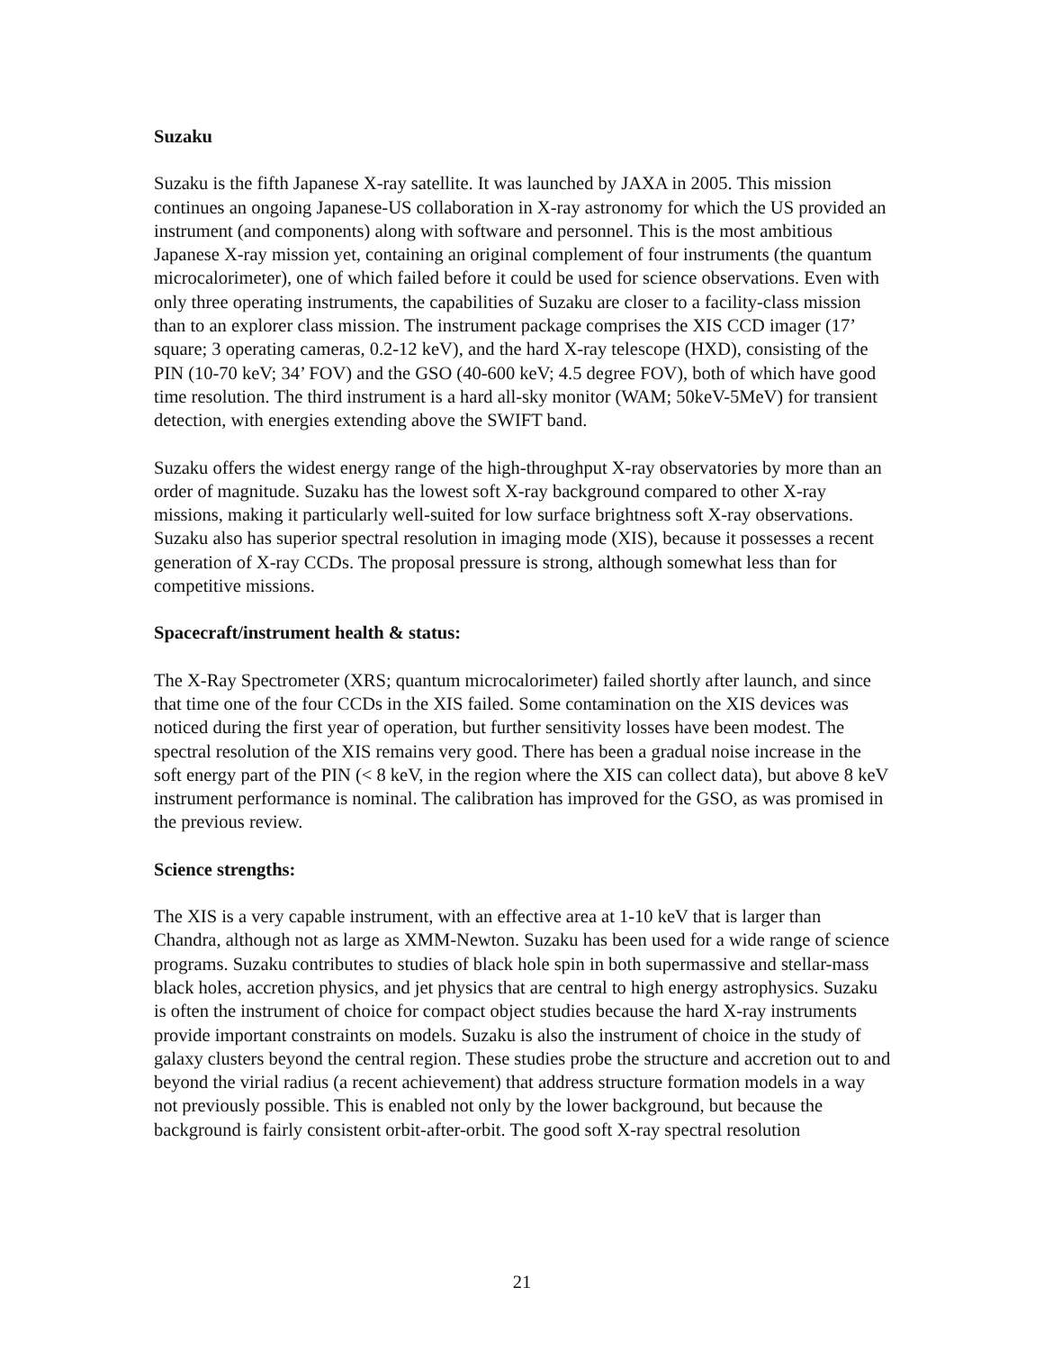Suzaku
Suzaku is the fifth Japanese X-ray satellite. It was launched by JAXA in 2005. This mission continues an ongoing Japanese-US collaboration in X-ray astronomy for which the US provided an instrument (and components) along with software and personnel. This is the most ambitious Japanese X-ray mission yet, containing an original complement of four instruments (the quantum microcalorimeter), one of which failed before it could be used for science observations. Even with only three operating instruments, the capabilities of Suzaku are closer to a facility-class mission than to an explorer class mission. The instrument package comprises the XIS CCD imager (17’ square; 3 operating cameras, 0.2-12 keV), and the hard X-ray telescope (HXD), consisting of the PIN (10-70 keV; 34’ FOV) and the GSO (40-600 keV; 4.5 degree FOV), both of which have good time resolution. The third instrument is a hard all-sky monitor (WAM; 50keV-5MeV) for transient detection, with energies extending above the SWIFT band.
Suzaku offers the widest energy range of the high-throughput X-ray observatories by more than an order of magnitude. Suzaku has the lowest soft X-ray background compared to other X-ray missions, making it particularly well-suited for low surface brightness soft X-ray observations. Suzaku also has superior spectral resolution in imaging mode (XIS), because it possesses a recent generation of X-ray CCDs. The proposal pressure is strong, although somewhat less than for competitive missions.
Spacecraft/instrument health & status:
The X-Ray Spectrometer (XRS; quantum microcalorimeter) failed shortly after launch, and since that time one of the four CCDs in the XIS failed. Some contamination on the XIS devices was noticed during the first year of operation, but further sensitivity losses have been modest. The spectral resolution of the XIS remains very good. There has been a gradual noise increase in the soft energy part of the PIN (< 8 keV, in the region where the XIS can collect data), but above 8 keV instrument performance is nominal. The calibration has improved for the GSO, as was promised in the previous review.
Science strengths:
The XIS is a very capable instrument, with an effective area at 1-10 keV that is larger than Chandra, although not as large as XMM-Newton. Suzaku has been used for a wide range of science programs. Suzaku contributes to studies of black hole spin in both supermassive and stellar-mass black holes, accretion physics, and jet physics that are central to high energy astrophysics. Suzaku is often the instrument of choice for compact object studies because the hard X-ray instruments provide important constraints on models. Suzaku is also the instrument of choice in the study of galaxy clusters beyond the central region. These studies probe the structure and accretion out to and beyond the virial radius (a recent achievement) that address structure formation models in a way not previously possible. This is enabled not only by the lower background, but because the background is fairly consistent orbit-after-orbit. The good soft X-ray spectral resolution
21